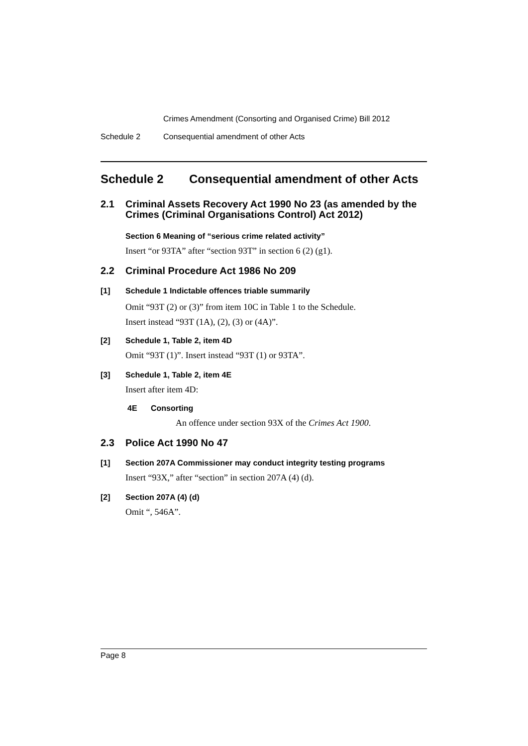Crimes Amendment (Consorting and Organised Crime) Bill 2012
Schedule 2 Consequential amendment of other Acts
Schedule 2 Consequential amendment of other Acts
2.1 Criminal Assets Recovery Act 1990 No 23 (as amended by the Crimes (Criminal Organisations Control) Act 2012)
Section 6 Meaning of “serious crime related activity”
Insert “or 93TA” after “section 93T” in section 6 (2) (g1).
2.2 Criminal Procedure Act 1986 No 209
[1] Schedule 1 Indictable offences triable summarily
Omit “93T (2) or (3)” from item 10C in Table 1 to the Schedule.
Insert instead “93T (1A), (2), (3) or (4A)”.
[2] Schedule 1, Table 2, item 4D
Omit “93T (1)”. Insert instead “93T (1) or 93TA”.
[3] Schedule 1, Table 2, item 4E
Insert after item 4D:
4E Consorting
An offence under section 93X of the Crimes Act 1900.
2.3 Police Act 1990 No 47
[1] Section 207A Commissioner may conduct integrity testing programs
Insert “93X,” after “section” in section 207A (4) (d).
[2] Section 207A (4) (d)
Omit “, 546A”.
Page 8